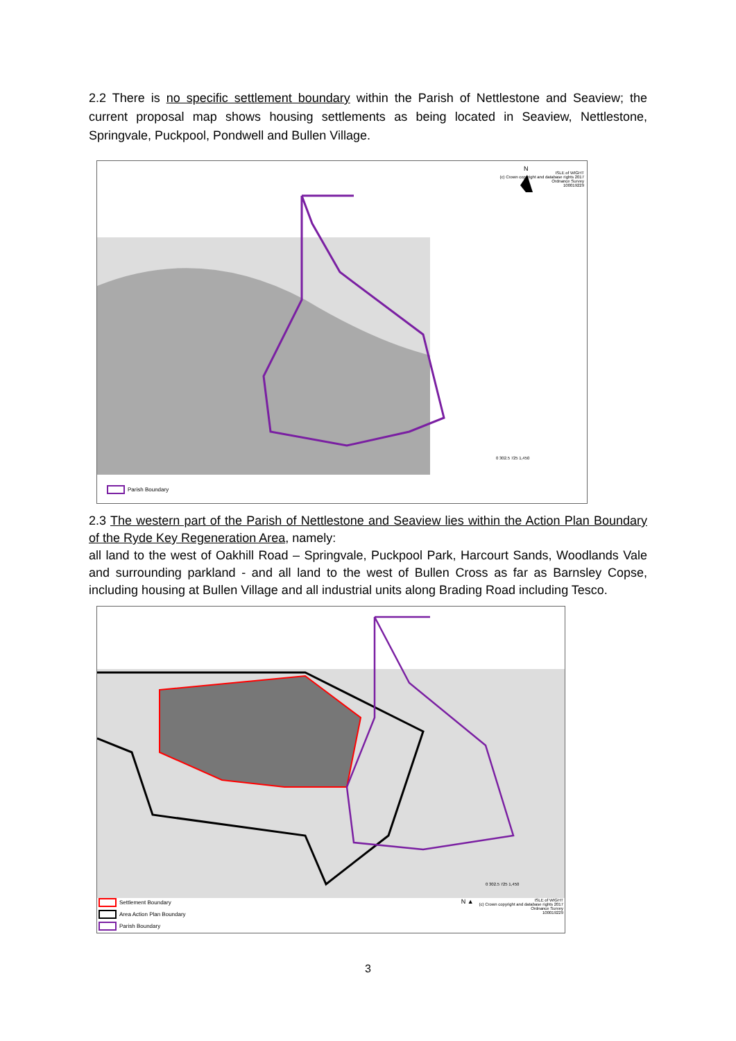2.2 There is no specific settlement boundary within the Parish of Nettlestone and Seaview; the current proposal map shows housing settlements as being located in Seaview, Nettlestone, Springvale, Puckpool, Pondwell and Bullen Village.
N
0 302.5 725 1,450
ISLE of WIGHT
(c) Crown copyright and database rights 2017
Ordnance Survey
100019229
Parish Boundary
2.3 The western part of the Parish of Nettlestone and Seaview lies within the Action Plan Boundary of the Ryde Key Regeneration Area, namely:
all land to the west of Oakhill Road – Springvale, Puckpool Park, Harcourt Sands, Woodlands Vale and surrounding parkland - and all land to the west of Bullen Cross as far as Barnsley Copse, including housing at Bullen Village and all industrial units along Brading Road including Tesco.
0 302.5 725 1,450
Settlement Boundary
Area Action Plan Boundary
Parish Boundary
N ▲
ISLE of WIGHT
(c) Crown copyright and database rights 2017
Ordnance Survey
100019229
3